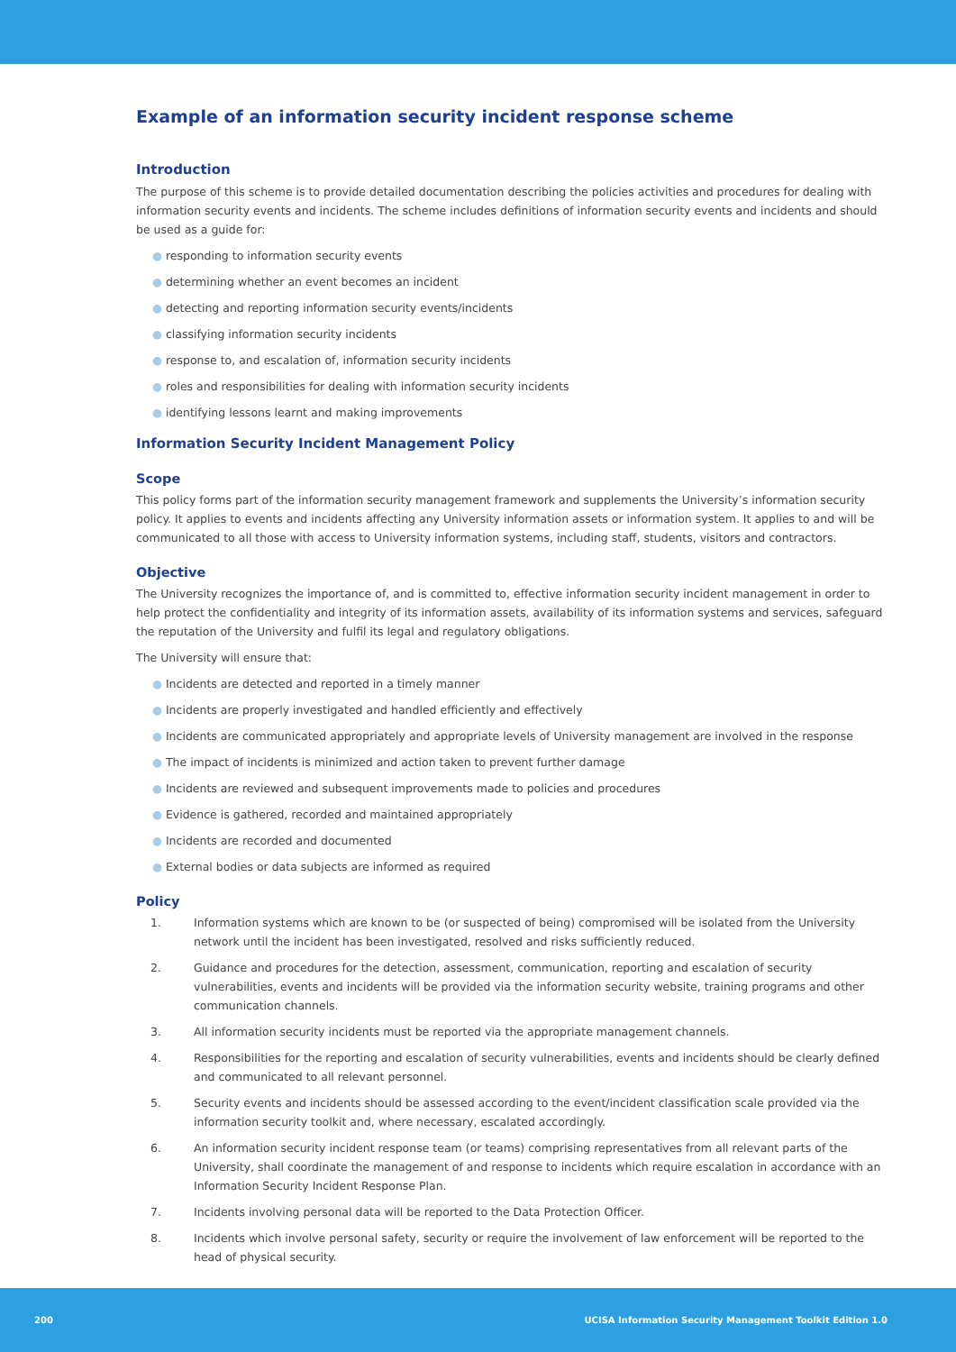Example of an information security incident response scheme
Introduction
The purpose of this scheme is to provide detailed documentation describing the policies activities and procedures for dealing with information security events and incidents. The scheme includes definitions of information security events and incidents and should be used as a guide for:
● responding to information security events
● determining whether an event becomes an incident
● detecting and reporting information security events/incidents
● classifying information security incidents
● response to, and escalation of, information security incidents
● roles and responsibilities for dealing with information security incidents
● identifying lessons learnt and making improvements
Information Security Incident Management Policy
Scope
This policy forms part of the information security management framework and supplements the University’s information security policy. It applies to events and incidents affecting any University information assets or information system. It applies to and will be communicated to all those with access to University information systems, including staff, students, visitors and contractors.
Objective
The University recognizes the importance of, and is committed to, effective information security incident management in order to help protect the confidentiality and integrity of its information assets, availability of its information systems and services, safeguard the reputation of the University and fulfil its legal and regulatory obligations.
The University will ensure that:
● Incidents are detected and reported in a timely manner
● Incidents are properly investigated and handled efficiently and effectively
● Incidents are communicated appropriately and appropriate levels of University management are involved in the response
● The impact of incidents is minimized and action taken to prevent further damage
● Incidents are reviewed and subsequent improvements made to policies and procedures
● Evidence is gathered, recorded and maintained appropriately
● Incidents are recorded and documented
● External bodies or data subjects are informed as required
Policy
1. Information systems which are known to be (or suspected of being) compromised will be isolated from the University network until the incident has been investigated, resolved and risks sufficiently reduced.
2. Guidance and procedures for the detection, assessment, communication, reporting and escalation of security vulnerabilities, events and incidents will be provided via the information security website, training programs and other communication channels.
3. All information security incidents must be reported via the appropriate management channels.
4. Responsibilities for the reporting and escalation of security vulnerabilities, events and incidents should be clearly defined and communicated to all relevant personnel.
5. Security events and incidents should be assessed according to the event/incident classification scale provided via the information security toolkit and, where necessary, escalated accordingly.
6. An information security incident response team (or teams) comprising representatives from all relevant parts of the University, shall coordinate the management of and response to incidents which require escalation in accordance with an Information Security Incident Response Plan.
7. Incidents involving personal data will be reported to the Data Protection Officer.
8. Incidents which involve personal safety, security or require the involvement of law enforcement will be reported to the head of physical security.
200 UCISA Information Security Management Toolkit Edition 1.0